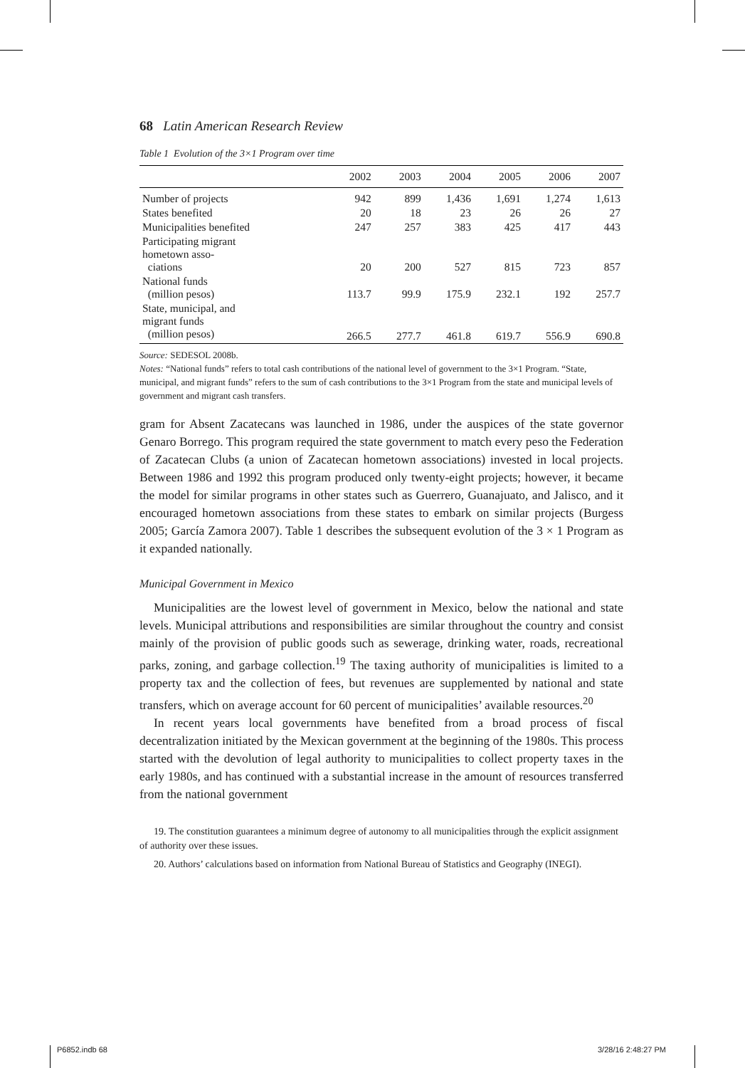68 Latin American Research Review
Table 1 Evolution of the 3×1 Program over time
| | 2002 | 2003 | 2004 | 2005 | 2006 | 2007 |
| --- | --- | --- | --- | --- | --- | --- |
| Number of projects | 942 | 899 | 1,436 | 1,691 | 1,274 | 1,613 |
| States benefited | 20 | 18 | 23 | 26 | 26 | 27 |
| Municipalities benefited | 247 | 257 | 383 | 425 | 417 | 443 |
| Participating migrant hometown asso- ciations | 20 | 200 | 527 | 815 | 723 | 857 |
| National funds (million pesos) | 113.7 | 99.9 | 175.9 | 232.1 | 192 | 257.7 |
| State, municipal, and migrant funds (million pesos) | 266.5 | 277.7 | 461.8 | 619.7 | 556.9 | 690.8 |
Source: SEDESOL 2008b.
Notes: “National funds” refers to total cash contributions of the national level of government to the 3×1 Program. “State, municipal, and migrant funds” refers to the sum of cash contributions to the 3×1 Program from the state and municipal levels of government and migrant cash transfers.
gram for Absent Zacatecans was launched in 1986, under the auspices of the state governor Genaro Borrego. This program required the state government to match every peso the Federation of Zacatecan Clubs (a union of Zacatecan hometown associations) invested in local projects. Between 1986 and 1992 this program produced only twenty-eight projects; however, it became the model for similar programs in other states such as Guerrero, Guanajuato, and Jalisco, and it encouraged hometown associations from these states to embark on similar projects (Burgess 2005; García Zamora 2007). Table 1 describes the subsequent evolution of the 3 × 1 Program as it expanded nationally.
Municipal Government in Mexico
Municipalities are the lowest level of government in Mexico, below the national and state levels. Municipal attributions and responsibilities are similar throughout the country and consist mainly of the provision of public goods such as sewerage, drinking water, roads, recreational parks, zoning, and garbage collection.<sup>19</sup> The taxing authority of municipalities is limited to a property tax and the collection of fees, but revenues are supplemented by national and state transfers, which on average account for 60 percent of municipalities’ available resources.<sup>20</sup>
In recent years local governments have benefited from a broad process of fiscal decentralization initiated by the Mexican government at the beginning of the 1980s. This process started with the devolution of legal authority to municipalities to collect property taxes in the early 1980s, and has continued with a substantial increase in the amount of resources transferred from the national government
19. The constitution guarantees a minimum degree of autonomy to all municipalities through the explicit assignment of authority over these issues.
20. Authors’ calculations based on information from National Bureau of Statistics and Geography (INEGI).
P6852.indb 68 3/28/16 2:48:27 PM